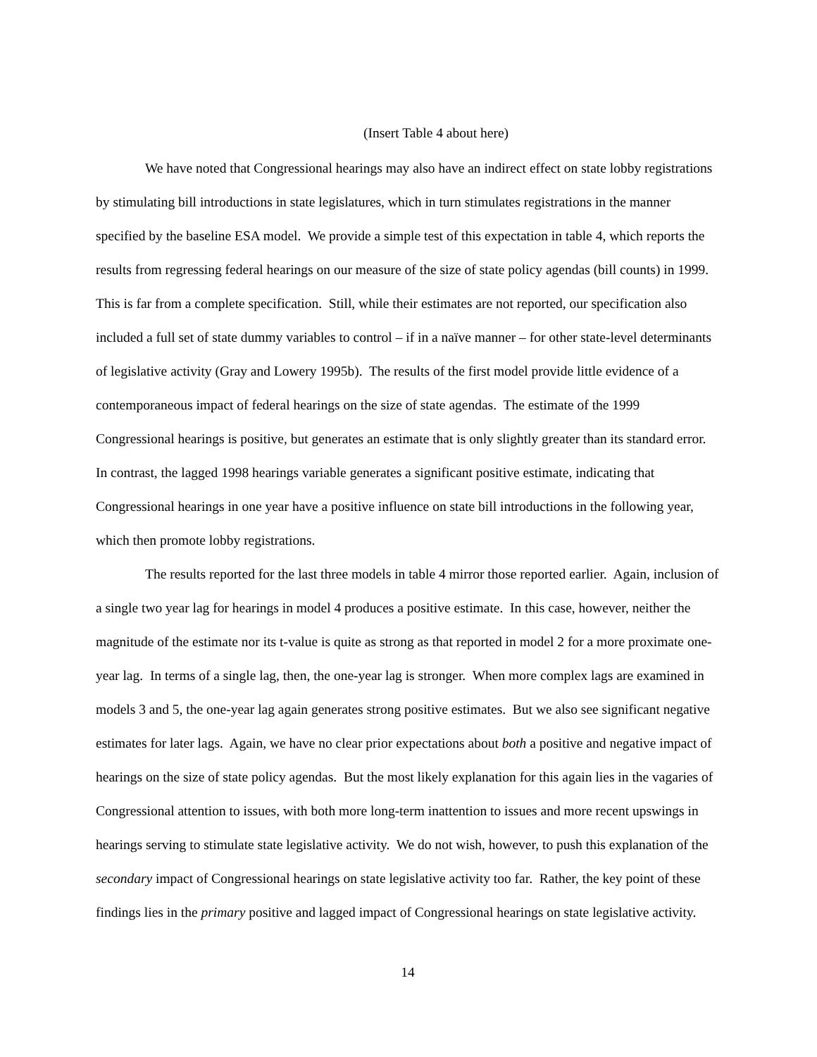(Insert Table 4 about here)
We have noted that Congressional hearings may also have an indirect effect on state lobby registrations by stimulating bill introductions in state legislatures, which in turn stimulates registrations in the manner specified by the baseline ESA model. We provide a simple test of this expectation in table 4, which reports the results from regressing federal hearings on our measure of the size of state policy agendas (bill counts) in 1999. This is far from a complete specification. Still, while their estimates are not reported, our specification also included a full set of state dummy variables to control – if in a naïve manner – for other state-level determinants of legislative activity (Gray and Lowery 1995b). The results of the first model provide little evidence of a contemporaneous impact of federal hearings on the size of state agendas. The estimate of the 1999 Congressional hearings is positive, but generates an estimate that is only slightly greater than its standard error. In contrast, the lagged 1998 hearings variable generates a significant positive estimate, indicating that Congressional hearings in one year have a positive influence on state bill introductions in the following year, which then promote lobby registrations.
The results reported for the last three models in table 4 mirror those reported earlier. Again, inclusion of a single two year lag for hearings in model 4 produces a positive estimate. In this case, however, neither the magnitude of the estimate nor its t-value is quite as strong as that reported in model 2 for a more proximate one-year lag. In terms of a single lag, then, the one-year lag is stronger. When more complex lags are examined in models 3 and 5, the one-year lag again generates strong positive estimates. But we also see significant negative estimates for later lags. Again, we have no clear prior expectations about both a positive and negative impact of hearings on the size of state policy agendas. But the most likely explanation for this again lies in the vagaries of Congressional attention to issues, with both more long-term inattention to issues and more recent upswings in hearings serving to stimulate state legislative activity. We do not wish, however, to push this explanation of the secondary impact of Congressional hearings on state legislative activity too far. Rather, the key point of these findings lies in the primary positive and lagged impact of Congressional hearings on state legislative activity.
14